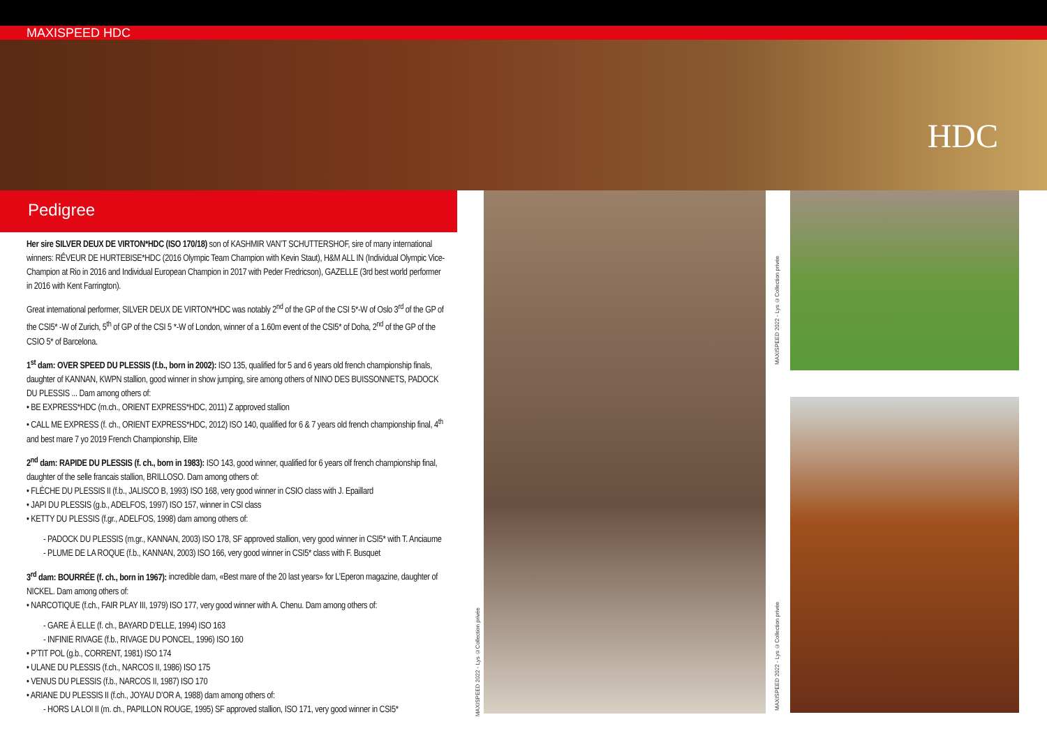MAXISPEED HDC
HDC
Pedigree
Her sire SILVER DEUX DE VIRTON*HDC (ISO 170/18) son of KASHMIR VAN’T SCHUTTERSHOF, sire of many international winners: RÊVEUR DE HURTEBISE*HDC (2016 Olympic Team Champion with Kevin Staut), H&M ALL IN (Individual Olympic Vice-Champion at Rio in 2016 and Individual European Champion in 2017 with Peder Fredricson), GAZELLE (3rd best world performer in 2016 with Kent Farrington).
Great international performer, SILVER DEUX DE VIRTON*HDC was notably 2<sup>nd</sup> of the GP of the CSI 5*-W of Oslo 3<sup>rd</sup> of the GP of the CSI5* -W of Zurich, 5<sup>th</sup> of GP of the CSI 5 *-W of London, winner of a 1.60m event of the CSI5* of Doha, 2<sup>nd</sup> of the GP of the CSIO 5* of Barcelona.
1<sup>st</sup> dam: OVER SPEED DU PLESSIS (f.b., born in 2002): ISO 135, qualified for 5 and 6 years old french championship finals, daughter of KANNAN, KWPN stallion, good winner in show jumping, sire among others of NINO DES BUISSONNETS, PADOCK DU PLESSIS ... Dam among others of:
• BE EXPRESS*HDC (m.ch., ORIENT EXPRESS*HDC, 2011) Z approved stallion
• CALL ME EXPRESS (f. ch., ORIENT EXPRESS*HDC, 2012) ISO 140, qualified for 6 & 7 years old french championship final, 4<sup>th</sup> and best mare 7 yo 2019 French Championship, Elite
2<sup>nd</sup> dam: RAPIDE DU PLESSIS (f. ch., born in 1983): ISO 143, good winner, qualified for 6 years olf french championship final, daughter of the selle francais stallion, BRILLOSO. Dam among others of:
• FLÈCHE DU PLESSIS II (f.b., JALISCO B, 1993) ISO 168, very good winner in CSIO class with J. Epaillard
• JAPI DU PLESSIS (g.b., ADELFOS, 1997) ISO 157, winner in CSI class
• KETTY DU PLESSIS (f.gr., ADELFOS, 1998) dam among others of:
- PADOCK DU PLESSIS (m.gr., KANNAN, 2003) ISO 178, SF approved stallion, very good winner in CSI5* with T. Anciaume
- PLUME DE LA ROQUE (f.b., KANNAN, 2003) ISO 166, very good winner in CSI5* class with F. Busquet
3<sup>rd</sup> dam: BOURRÉE (f. ch., born in 1967): incredible dam, «Best mare of the 20 last years» for L’Eperon magazine, daughter of NICKEL. Dam among others of:
• NARCOTIQUE (f.ch., FAIR PLAY III, 1979) ISO 177, very good winner with A. Chenu. Dam among others of:
- GARE À ELLE (f. ch., BAYARD D’ELLE, 1994) ISO 163
- INFINIE RIVAGE (f.b., RIVAGE DU PONCEL, 1996) ISO 160
• P’TIT POL (g.b., CORRENT, 1981) ISO 174
• ULANE DU PLESSIS (f.ch., NARCOS II, 1986) ISO 175
• VENUS DU PLESSIS (f.b., NARCOS II, 1987) ISO 170
• ARIANE DU PLESSIS II (f.ch., JOYAU D’OR A, 1988) dam among others of:
- HORS LA LOI II (m. ch., PAPILLON ROUGE, 1995) SF approved stallion, ISO 171, very good winner in CSI5*
MAXISPEED 2022 - Lys ©Collection privée
MAXISPEED 2022 - Lys ©Collection privée
MAXISPEED 2022 - Lys ©Collection privée